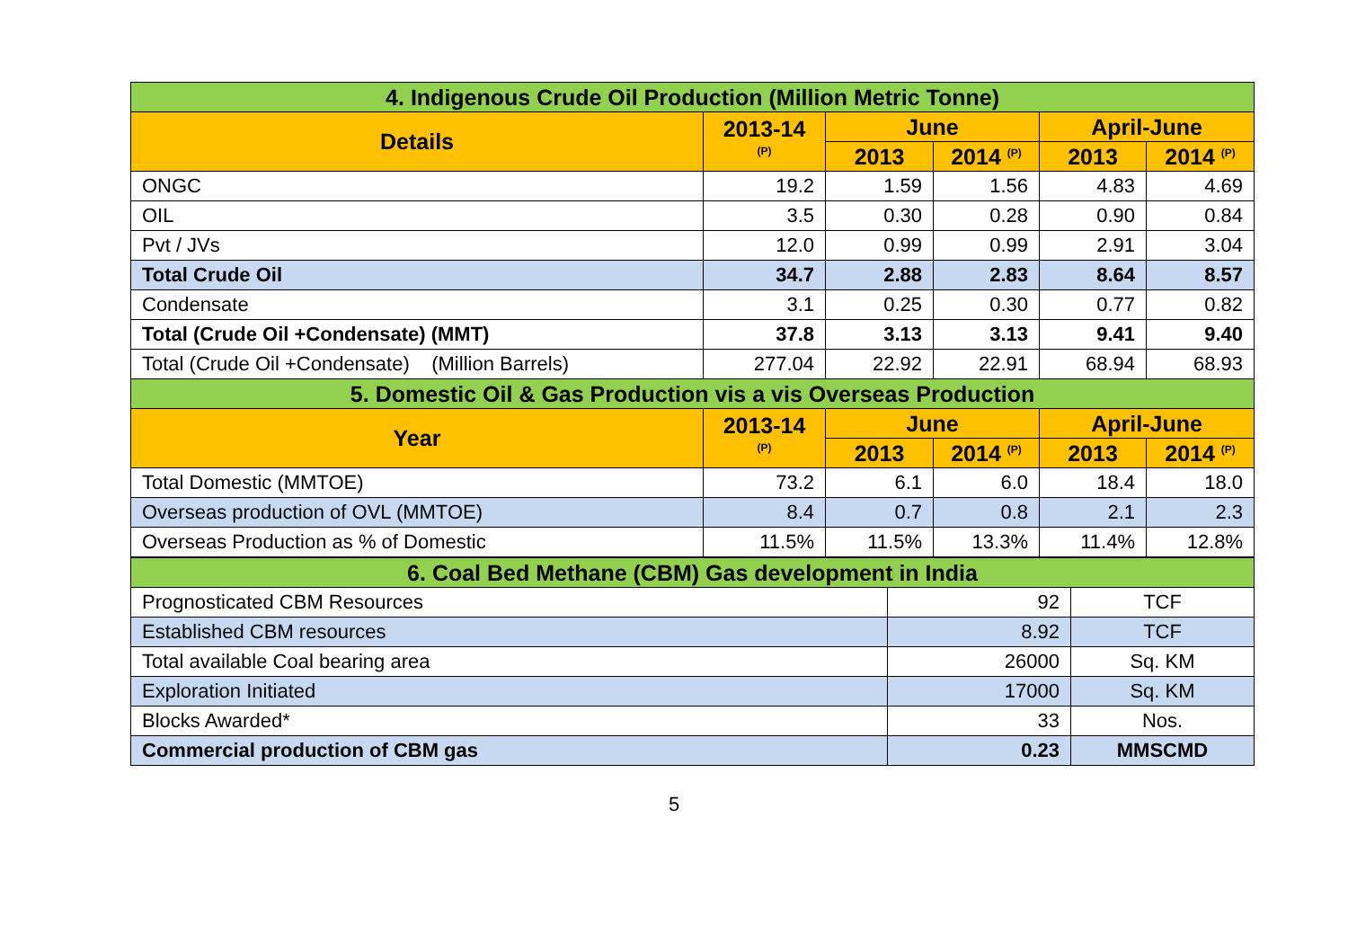| 4. Indigenous Crude Oil Production (Million Metric Tonne) | | | | | |
| --- | --- | --- | --- | --- | --- |
| Details | 2013-14 <sup>(P)</sup> | June | | April-June | |
| | | 2013 | 2014 <sup>(P)</sup> | 2013 | 2014 <sup>(P)</sup> |
| ONGC | 19.2 | 1.59 | 1.56 | 4.83 | 4.69 |
| OIL | 3.5 | 0.30 | 0.28 | 0.90 | 0.84 |
| Pvt / JVs | 12.0 | 0.99 | 0.99 | 2.91 | 3.04 |
| Total Crude Oil | 34.7 | 2.88 | 2.83 | 8.64 | 8.57 |
| Condensate | 3.1 | 0.25 | 0.30 | 0.77 | 0.82 |
| Total (Crude Oil +Condensate) (MMT) | 37.8 | 3.13 | 3.13 | 9.41 | 9.40 |
| Total (Crude Oil +Condensate) (Million Barrels) | 277.04 | 22.92 | 22.91 | 68.94 | 68.93 |
| 5. Domestic Oil & Gas Production vis a vis Overseas Production | | | | | |
| Year | 2013-14 <sup>(P)</sup> | June | | April-June | |
| | | 2013 | 2014 <sup>(P)</sup> | 2013 | 2014 <sup>(P)</sup> |
| Total Domestic (MMTOE) | 73.2 | 6.1 | 6.0 | 18.4 | 18.0 |
| Overseas production of OVL (MMTOE) | 8.4 | 0.7 | 0.8 | 2.1 | 2.3 |
| Overseas Production as % of Domestic | 11.5% | 11.5% | 13.3% | 11.4% | 12.8% |
| 6. Coal Bed Methane (CBM) Gas development in India | | |
| --- | --- | --- |
| Prognosticated CBM Resources | 92 | TCF |
| Established CBM resources | 8.92 | TCF |
| Total available Coal bearing area | 26000 | Sq. KM |
| Exploration Initiated | 17000 | Sq. KM |
| Blocks Awarded* | 33 | Nos. |
| Commercial production of CBM gas | 0.23 | MMSCMD |
5